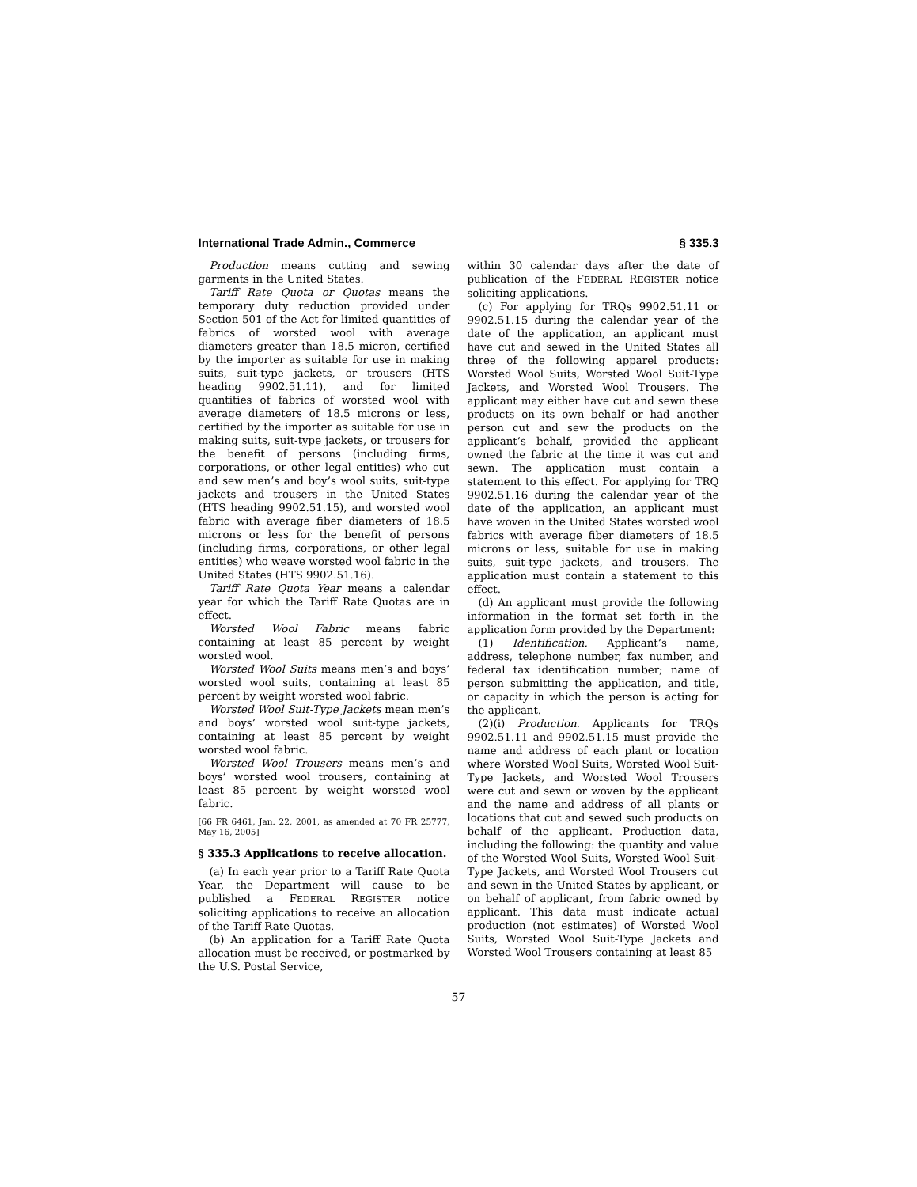International Trade Admin., Commerce § 335.3
Production means cutting and sewing garments in the United States.
Tariff Rate Quota or Quotas means the temporary duty reduction provided under Section 501 of the Act for limited quantities of fabrics of worsted wool with average diameters greater than 18.5 micron, certified by the importer as suitable for use in making suits, suit-type jackets, or trousers (HTS heading 9902.51.11), and for limited quantities of fabrics of worsted wool with average diameters of 18.5 microns or less, certified by the importer as suitable for use in making suits, suit-type jackets, or trousers for the benefit of persons (including firms, corporations, or other legal entities) who cut and sew men’s and boy’s wool suits, suit-type jackets and trousers in the United States (HTS heading 9902.51.15), and worsted wool fabric with average fiber diameters of 18.5 microns or less for the benefit of persons (including firms, corporations, or other legal entities) who weave worsted wool fabric in the United States (HTS 9902.51.16).
Tariff Rate Quota Year means a calendar year for which the Tariff Rate Quotas are in effect.
Worsted Wool Fabric means fabric containing at least 85 percent by weight worsted wool.
Worsted Wool Suits means men’s and boys’ worsted wool suits, containing at least 85 percent by weight worsted wool fabric.
Worsted Wool Suit-Type Jackets mean men’s and boys’ worsted wool suit-type jackets, containing at least 85 percent by weight worsted wool fabric.
Worsted Wool Trousers means men’s and boys’ worsted wool trousers, containing at least 85 percent by weight worsted wool fabric.
[66 FR 6461, Jan. 22, 2001, as amended at 70 FR 25777, May 16, 2005]
§ 335.3 Applications to receive allocation.
(a) In each year prior to a Tariff Rate Quota Year, the Department will cause to be published a FEDERAL REGISTER notice soliciting applications to receive an allocation of the Tariff Rate Quotas.
(b) An application for a Tariff Rate Quota allocation must be received, or postmarked by the U.S. Postal Service,
within 30 calendar days after the date of publication of the FEDERAL REGISTER notice soliciting applications.
(c) For applying for TRQs 9902.51.11 or 9902.51.15 during the calendar year of the date of the application, an applicant must have cut and sewed in the United States all three of the following apparel products: Worsted Wool Suits, Worsted Wool Suit-Type Jackets, and Worsted Wool Trousers. The applicant may either have cut and sewn these products on its own behalf or had another person cut and sew the products on the applicant’s behalf, provided the applicant owned the fabric at the time it was cut and sewn. The application must contain a statement to this effect. For applying for TRQ 9902.51.16 during the calendar year of the date of the application, an applicant must have woven in the United States worsted wool fabrics with average fiber diameters of 18.5 microns or less, suitable for use in making suits, suit-type jackets, and trousers. The application must contain a statement to this effect.
(d) An applicant must provide the following information in the format set forth in the application form provided by the Department:
(1) Identification. Applicant’s name, address, telephone number, fax number, and federal tax identification number; name of person submitting the application, and title, or capacity in which the person is acting for the applicant.
(2)(i) Production. Applicants for TRQs 9902.51.11 and 9902.51.15 must provide the name and address of each plant or location where Worsted Wool Suits, Worsted Wool Suit-Type Jackets, and Worsted Wool Trousers were cut and sewn or woven by the applicant and the name and address of all plants or locations that cut and sewed such products on behalf of the applicant. Production data, including the following: the quantity and value of the Worsted Wool Suits, Worsted Wool Suit-Type Jackets, and Worsted Wool Trousers cut and sewn in the United States by applicant, or on behalf of applicant, from fabric owned by applicant. This data must indicate actual production (not estimates) of Worsted Wool Suits, Worsted Wool Suit-Type Jackets and Worsted Wool Trousers containing at least 85
57